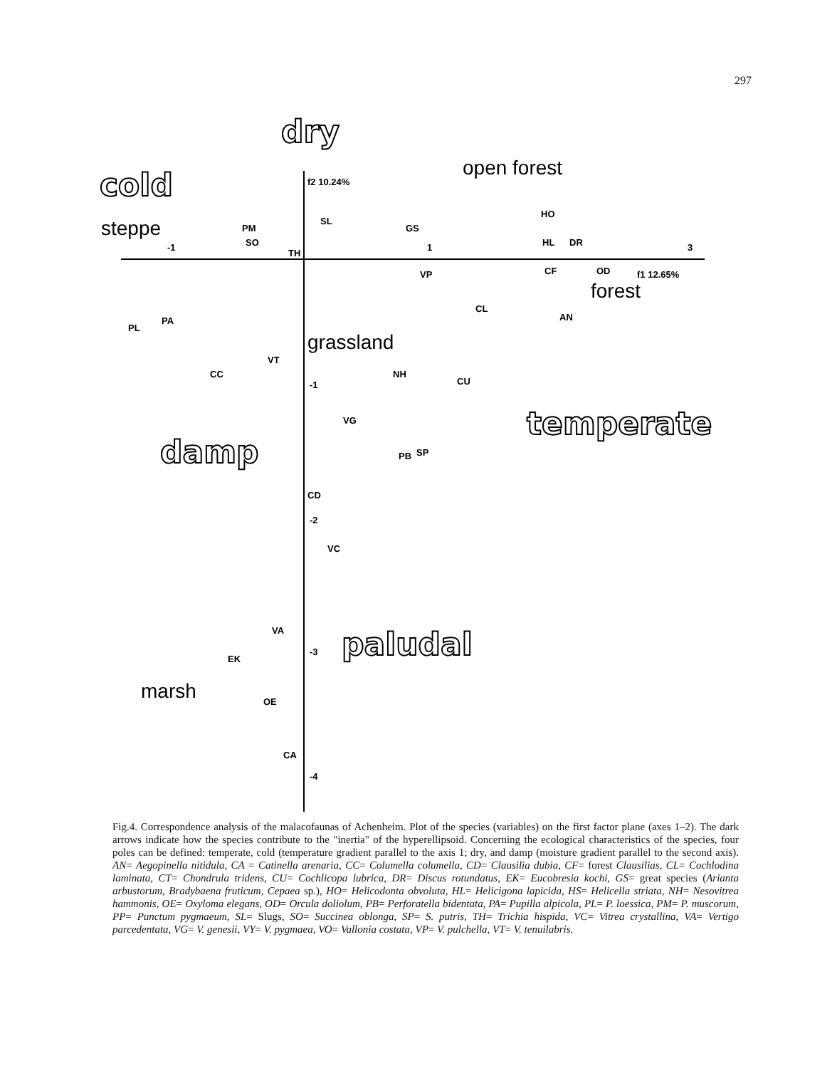297
dry
cold
temperate
damp
paludal
open forest
steppe
forest
grassland
marsh
f2 10.24%
f1 12.65%
-1
3
1
-1
-2
-3
-4
SL
PM
SO
TH
GS
HO
HL
DR
CF
OD
VP
CL
AN
PL
PA
VT
CC
NH
CU
VG
PB
SP
CD
VC
VA
EK
OE
CA
Fig.4. Correspondence analysis of the malacofaunas of Achenheim. Plot of the species (variables) on the first factor plane (axes 1–2). The dark arrows indicate how the species contribute to the "inertia" of the hyperellipsoid. Concerning the ecological characteristics of the species, four poles can be defined: temperate, cold (temperature gradient parallel to the axis 1; dry, and damp (moisture gradient parallel to the second axis). AN= Aegopinella nitidula, CA = Catinella arenaria, CC= Columella columella, CD= Clausilia dubia, CF= forest Clausilias, CL= Cochlodina laminata, CT= Chondrula tridens, CU= Cochlicopa lubrica, DR= Discus rotundatus, EK= Eucobresia kochi, GS= great species (Arianta arbustorum, Bradybaena fruticum, Cepaea sp.), HO= Helicodonta obvoluta, HL= Helicigona lapicida, HS= Helicella striata, NH= Nesovitrea hammonis, OE= Oxyloma elegans, OD= Orcula doliolum, PB= Perforatella bidentata, PA= Pupilla alpicola, PL= P. loessica, PM= P. muscorum, PP= Punctum pygmaeum, SL= Slugs, SO= Succinea oblonga, SP= S. putris, TH= Trichia hispida, VC= Vitrea crystallina, VA= Vertigo parcedentata, VG= V. genesii, VY= V. pygmaea, VO= Vallonia costata, VP= V. pulchella, VT= V. tenuilabris.